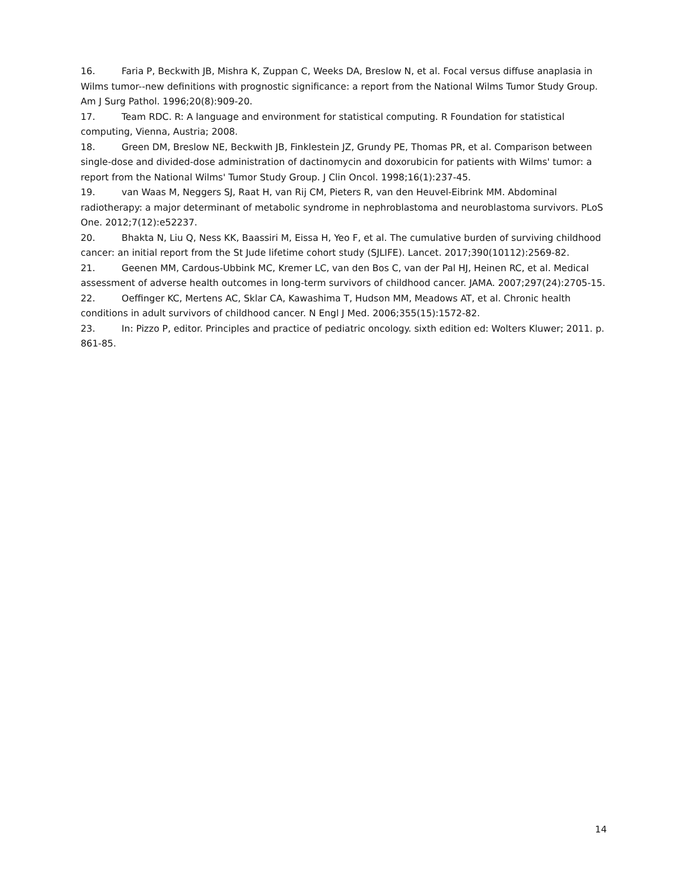16. Faria P, Beckwith JB, Mishra K, Zuppan C, Weeks DA, Breslow N, et al. Focal versus diffuse anaplasia in Wilms tumor--new definitions with prognostic significance: a report from the National Wilms Tumor Study Group. Am J Surg Pathol. 1996;20(8):909-20.
17. Team RDC. R: A language and environment for statistical computing. R Foundation for statistical computing, Vienna, Austria; 2008.
18. Green DM, Breslow NE, Beckwith JB, Finklestein JZ, Grundy PE, Thomas PR, et al. Comparison between single-dose and divided-dose administration of dactinomycin and doxorubicin for patients with Wilms' tumor: a report from the National Wilms' Tumor Study Group. J Clin Oncol. 1998;16(1):237-45.
19. van Waas M, Neggers SJ, Raat H, van Rij CM, Pieters R, van den Heuvel-Eibrink MM. Abdominal radiotherapy: a major determinant of metabolic syndrome in nephroblastoma and neuroblastoma survivors. PLoS One. 2012;7(12):e52237.
20. Bhakta N, Liu Q, Ness KK, Baassiri M, Eissa H, Yeo F, et al. The cumulative burden of surviving childhood cancer: an initial report from the St Jude lifetime cohort study (SJLIFE). Lancet. 2017;390(10112):2569-82.
21. Geenen MM, Cardous-Ubbink MC, Kremer LC, van den Bos C, van der Pal HJ, Heinen RC, et al. Medical assessment of adverse health outcomes in long-term survivors of childhood cancer. JAMA. 2007;297(24):2705-15.
22. Oeffinger KC, Mertens AC, Sklar CA, Kawashima T, Hudson MM, Meadows AT, et al. Chronic health conditions in adult survivors of childhood cancer. N Engl J Med. 2006;355(15):1572-82.
23. In: Pizzo P, editor. Principles and practice of pediatric oncology. sixth edition ed: Wolters Kluwer; 2011. p. 861-85.
14